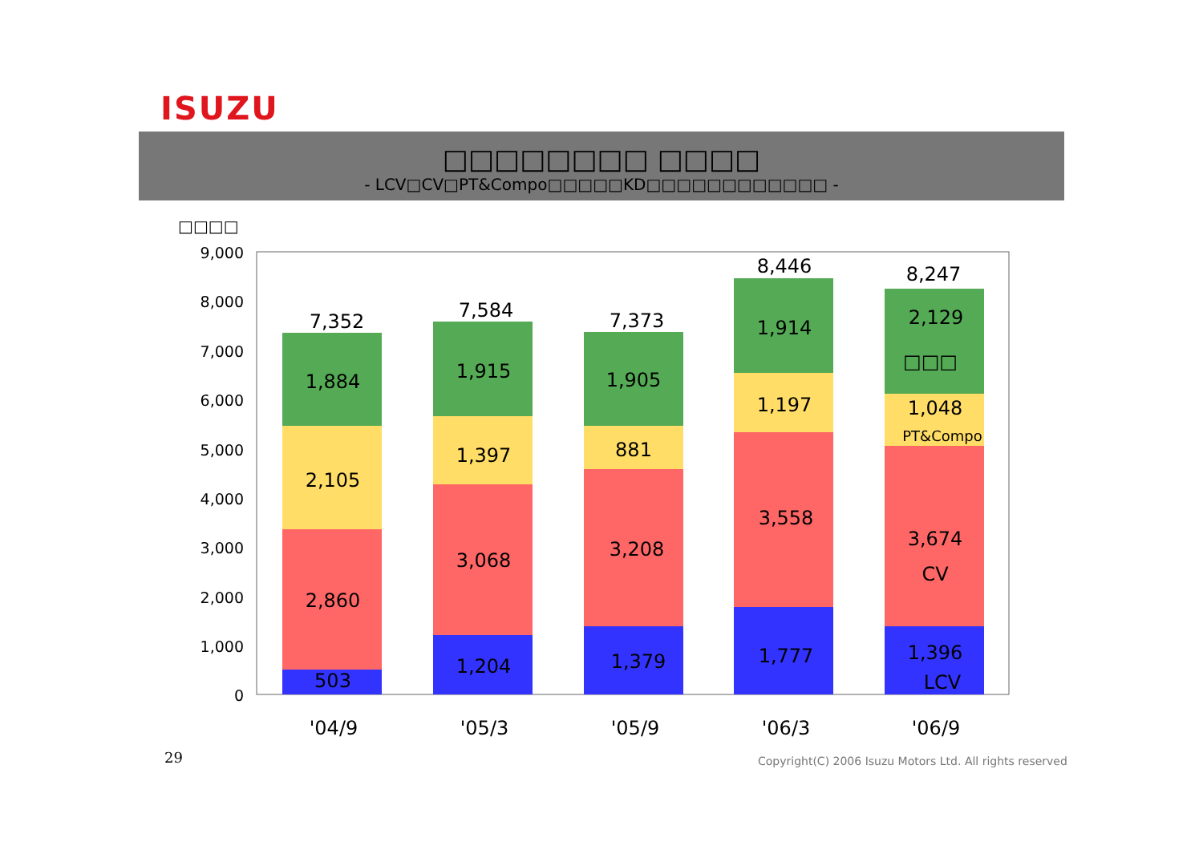ISUZU
□□□□□□□□ □□□□
- LCV□CV□PT&Compo□□□□□KD□□□□□□□□□□□□ -
□□□□
9,000
8,000
7,000
6,000
5,000
4,000
3,000
2,000
1,000
0
7,352
7,584
7,373
8,446
8,247
1,884
2,105
2,860
503
1,915
1,397
3,068
1,204
1,905
881
3,208
1,379
1,914
1,197
3,558
1,777
2,129
□□□
1,048
PT&Compo
3,674
CV
1,396
LCV
'04/9
'05/3
'05/9
'06/3
'06/9
29
Copyright(C) 2006 Isuzu Motors Ltd. All rights reserved